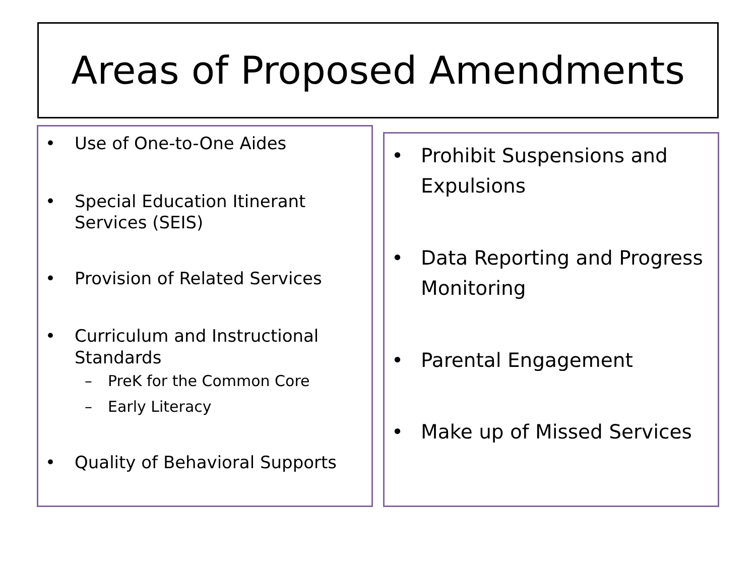Areas of Proposed Amendments
• Use of One-to-One Aides
• Special Education Itinerant Services (SEIS)
• Provision of Related Services
• Curriculum and Instructional Standards
– PreK for the Common Core
– Early Literacy
• Quality of Behavioral Supports
• Prohibit Suspensions and Expulsions
• Data Reporting and Progress Monitoring
• Parental Engagement
• Make up of Missed Services